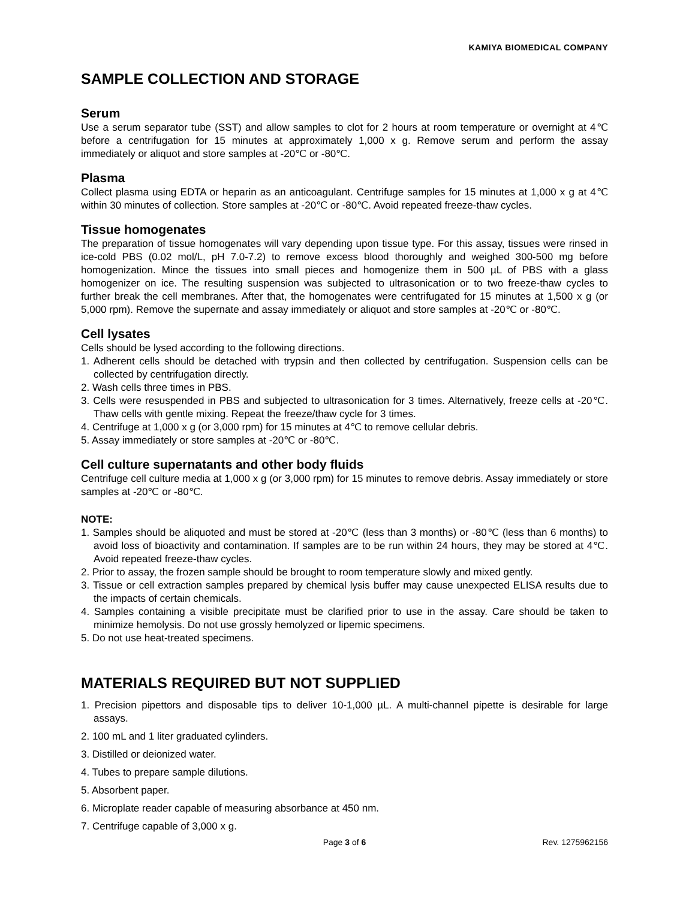KAMIYA BIOMEDICAL COMPANY
SAMPLE COLLECTION AND STORAGE
Serum
Use a serum separator tube (SST) and allow samples to clot for 2 hours at room temperature or overnight at 4℃ before a centrifugation for 15 minutes at approximately 1,000 x g. Remove serum and perform the assay immediately or aliquot and store samples at -20℃ or -80℃.
Plasma
Collect plasma using EDTA or heparin as an anticoagulant. Centrifuge samples for 15 minutes at 1,000 x g at 4℃ within 30 minutes of collection. Store samples at -20℃ or -80℃. Avoid repeated freeze-thaw cycles.
Tissue homogenates
The preparation of tissue homogenates will vary depending upon tissue type. For this assay, tissues were rinsed in ice-cold PBS (0.02 mol/L, pH 7.0-7.2) to remove excess blood thoroughly and weighed 300-500 mg before homogenization. Mince the tissues into small pieces and homogenize them in 500 µL of PBS with a glass homogenizer on ice. The resulting suspension was subjected to ultrasonication or to two freeze-thaw cycles to further break the cell membranes. After that, the homogenates were centrifugated for 15 minutes at 1,500 x g (or 5,000 rpm). Remove the supernate and assay immediately or aliquot and store samples at -20℃ or -80℃.
Cell lysates
Cells should be lysed according to the following directions.
1. Adherent cells should be detached with trypsin and then collected by centrifugation. Suspension cells can be collected by centrifugation directly.
2. Wash cells three times in PBS.
3. Cells were resuspended in PBS and subjected to ultrasonication for 3 times. Alternatively, freeze cells at -20℃. Thaw cells with gentle mixing. Repeat the freeze/thaw cycle for 3 times.
4. Centrifuge at 1,000 x g (or 3,000 rpm) for 15 minutes at 4℃ to remove cellular debris.
5. Assay immediately or store samples at -20℃ or -80℃.
Cell culture supernatants and other body fluids
Centrifuge cell culture media at 1,000 x g (or 3,000 rpm) for 15 minutes to remove debris. Assay immediately or store samples at -20℃ or -80℃.
NOTE:
1. Samples should be aliquoted and must be stored at -20℃ (less than 3 months) or -80℃ (less than 6 months) to avoid loss of bioactivity and contamination. If samples are to be run within 24 hours, they may be stored at 4℃. Avoid repeated freeze-thaw cycles.
2. Prior to assay, the frozen sample should be brought to room temperature slowly and mixed gently.
3. Tissue or cell extraction samples prepared by chemical lysis buffer may cause unexpected ELISA results due to the impacts of certain chemicals.
4. Samples containing a visible precipitate must be clarified prior to use in the assay. Care should be taken to minimize hemolysis. Do not use grossly hemolyzed or lipemic specimens.
5. Do not use heat-treated specimens.
MATERIALS REQUIRED BUT NOT SUPPLIED
1. Precision pipettors and disposable tips to deliver 10-1,000 µL. A multi-channel pipette is desirable for large assays.
2. 100 mL and 1 liter graduated cylinders.
3. Distilled or deionized water.
4. Tubes to prepare sample dilutions.
5. Absorbent paper.
6. Microplate reader capable of measuring absorbance at 450 nm.
7. Centrifuge capable of 3,000 x g.
Page 3 of 6 Rev. 1275962156